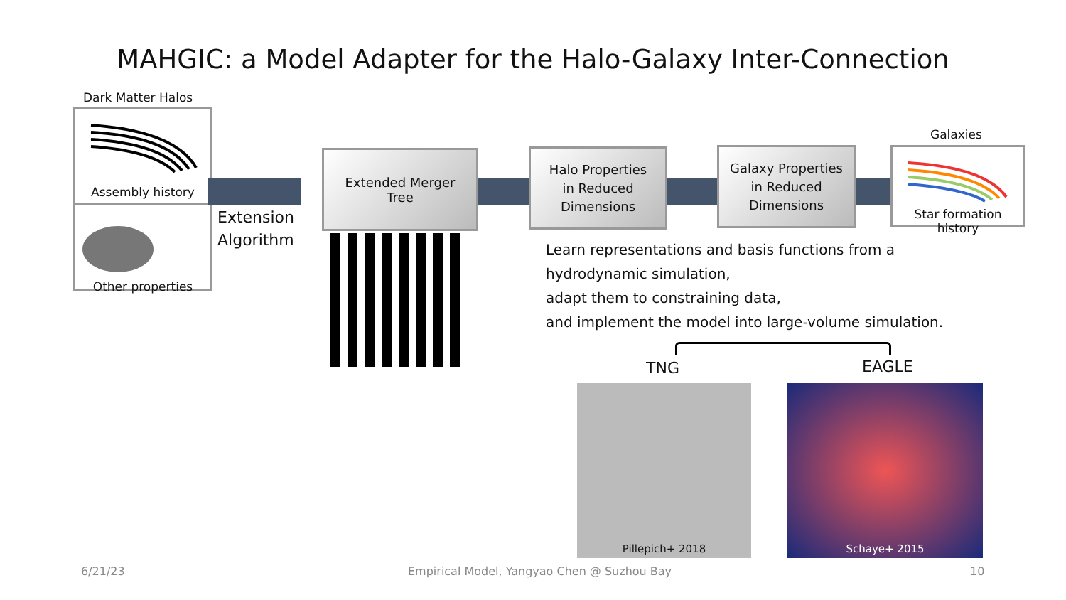MAHGIC: a Model Adapter for the Halo-Galaxy Inter-Connection
Dark Matter Halos
Assembly history
Other properties
Extension
Algorithm
Extended Merger
Tree
Halo Properties
in Reduced
Dimensions
Galaxy Properties
in Reduced
Dimensions
Galaxies
Star formation history
Learn representations and basis functions from a
hydrodynamic simulation,
adapt them to constraining data,
and implement the model into large-volume simulation.
TNG EAGLE
Pillepich+ 2018 Schaye+ 2015
6/21/23
Empirical Model, Yangyao Chen @ Suzhou Bay
10